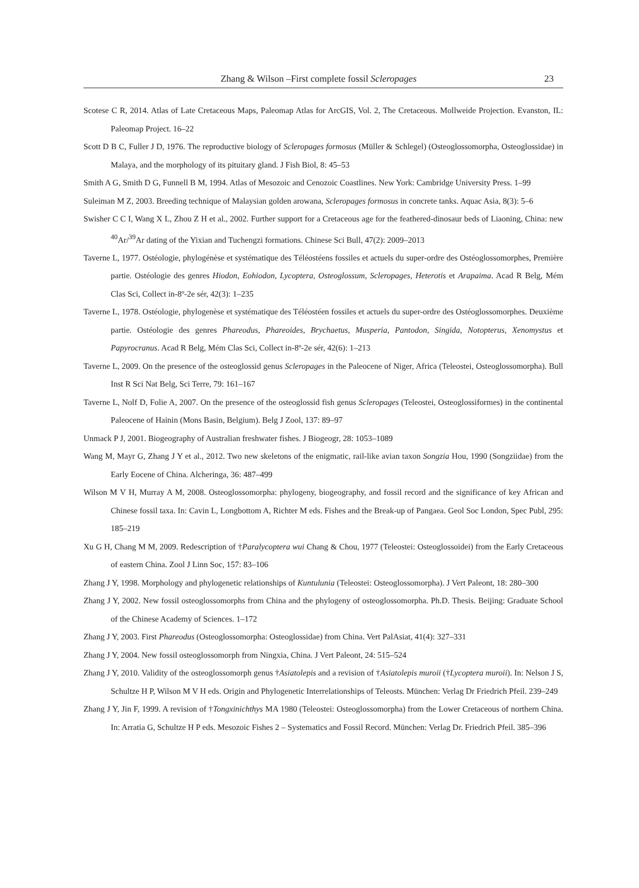Zhang & Wilson –First complete fossil Scleropages 23
Scotese C R, 2014. Atlas of Late Cretaceous Maps, Paleomap Atlas for ArcGIS, Vol. 2, The Cretaceous. Mollweide Projection. Evanston, IL: Paleomap Project. 16–22
Scott D B C, Fuller J D, 1976. The reproductive biology of Scleropages formosus (Müller & Schlegel) (Osteoglossomorpha, Osteoglossidae) in Malaya, and the morphology of its pituitary gland. J Fish Biol, 8: 45–53
Smith A G, Smith D G, Funnell B M, 1994. Atlas of Mesozoic and Cenozoic Coastlines. New York: Cambridge University Press. 1–99
Suleiman M Z, 2003. Breeding technique of Malaysian golden arowana, Scleropages formosus in concrete tanks. Aquac Asia, 8(3): 5–6
Swisher C C I, Wang X L, Zhou Z H et al., 2002. Further support for a Cretaceous age for the feathered-dinosaur beds of Liaoning, China: new <sup>40</sup>Ar/<sup>39</sup>Ar dating of the Yixian and Tuchengzi formations. Chinese Sci Bull, 47(2): 2009–2013
Taverne L, 1977. Ostéologie, phylogénèse et systématique des Téléostéens fossiles et actuels du super-ordre des Ostéoglossomorphes, Première partie. Ostéologie des genres Hiodon, Eohiodon, Lycoptera, Osteoglossum, Scleropages, Heterotis et Arapaima. Acad R Belg, Mém Clas Sci, Collect in-8º-2e sér, 42(3): 1–235
Taverne L, 1978. Ostéologie, phylogenèse et systématique des Téléostéen fossiles et actuels du super-ordre des Ostéoglossomorphes. Deuxième partie. Ostéologie des genres Phareodus, Phareoides, Brychaetus, Musperia, Pantodon, Singida, Notopterus, Xenomystus et Papyrocranus. Acad R Belg, Mém Clas Sci, Collect in-8º-2e sér, 42(6): 1–213
Taverne L, 2009. On the presence of the osteoglossid genus Scleropages in the Paleocene of Niger, Africa (Teleostei, Osteoglossomorpha). Bull Inst R Sci Nat Belg, Sci Terre, 79: 161–167
Taverne L, Nolf D, Folie A, 2007. On the presence of the osteoglossid fish genus Scleropages (Teleostei, Osteoglossiformes) in the continental Paleocene of Hainin (Mons Basin, Belgium). Belg J Zool, 137: 89–97
Unmack P J, 2001. Biogeography of Australian freshwater fishes. J Biogeogr, 28: 1053–1089
Wang M, Mayr G, Zhang J Y et al., 2012. Two new skeletons of the enigmatic, rail-like avian taxon Songzia Hou, 1990 (Songziidae) from the Early Eocene of China. Alcheringa, 36: 487–499
Wilson M V H, Murray A M, 2008. Osteoglossomorpha: phylogeny, biogeography, and fossil record and the significance of key African and Chinese fossil taxa. In: Cavin L, Longbottom A, Richter M eds. Fishes and the Break-up of Pangaea. Geol Soc London, Spec Publ, 295: 185–219
Xu G H, Chang M M, 2009. Redescription of †Paralycoptera wui Chang & Chou, 1977 (Teleostei: Osteoglossoidei) from the Early Cretaceous of eastern China. Zool J Linn Soc, 157: 83–106
Zhang J Y, 1998. Morphology and phylogenetic relationships of Kuntulunia (Teleostei: Osteoglossomorpha). J Vert Paleont, 18: 280–300
Zhang J Y, 2002. New fossil osteoglossomorphs from China and the phylogeny of osteoglossomorpha. Ph.D. Thesis. Beijing: Graduate School of the Chinese Academy of Sciences. 1–172
Zhang J Y, 2003. First Phareodus (Osteoglossomorpha: Osteoglossidae) from China. Vert PalAsiat, 41(4): 327–331
Zhang J Y, 2004. New fossil osteoglossomorph from Ningxia, China. J Vert Paleont, 24: 515–524
Zhang J Y, 2010. Validity of the osteoglossomorph genus †Asiatolepis and a revision of †Asiatolepis muroii (†Lycoptera muroii). In: Nelson J S, Schultze H P, Wilson M V H eds. Origin and Phylogenetic Interrelationships of Teleosts. München: Verlag Dr Friedrich Pfeil. 239–249
Zhang J Y, Jin F, 1999. A revision of †Tongxinichthys MA 1980 (Teleostei: Osteoglossomorpha) from the Lower Cretaceous of northern China. In: Arratia G, Schultze H P eds. Mesozoic Fishes 2 – Systematics and Fossil Record. München: Verlag Dr. Friedrich Pfeil. 385–396